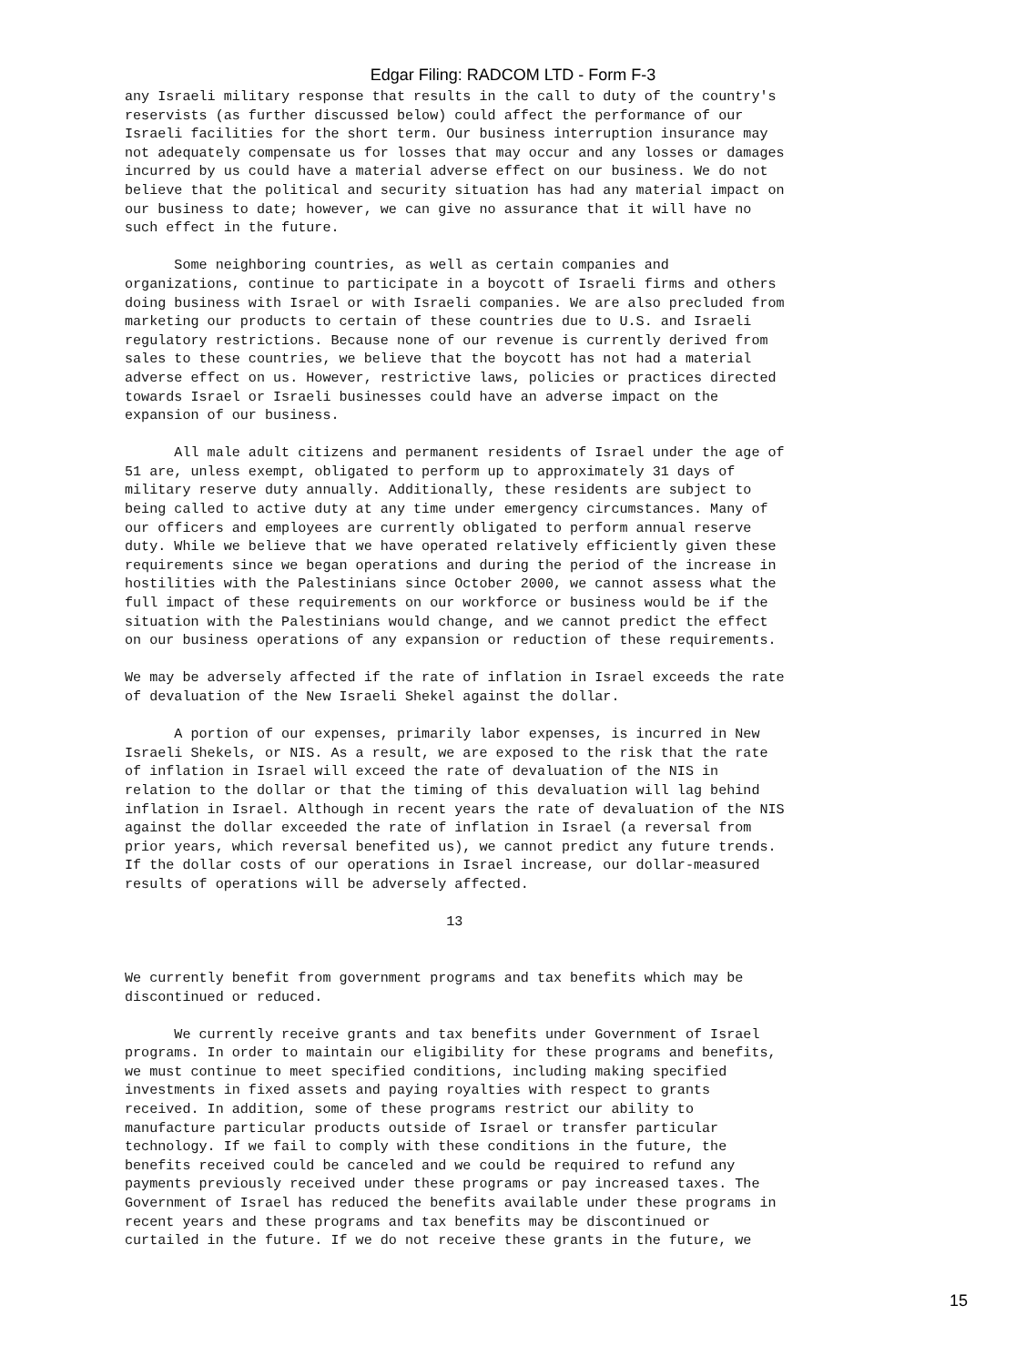Edgar Filing: RADCOM LTD - Form F-3
any Israeli military response that results in the call to duty of the country's
reservists (as further discussed below) could affect the performance of our
Israeli facilities for the short term. Our business interruption insurance may
not adequately compensate us for losses that may occur and any losses or damages
incurred by us could have a material adverse effect on our business. We do not
believe that the political and security situation has had any material impact on
our business to date; however, we can give no assurance that it will have no
such effect in the future.

      Some neighboring countries, as well as certain companies and
organizations, continue to participate in a boycott of Israeli firms and others
doing business with Israel or with Israeli companies. We are also precluded from
marketing our products to certain of these countries due to U.S. and Israeli
regulatory restrictions. Because none of our revenue is currently derived from
sales to these countries, we believe that the boycott has not had a material
adverse effect on us. However, restrictive laws, policies or practices directed
towards Israel or Israeli businesses could have an adverse impact on the
expansion of our business.

      All male adult citizens and permanent residents of Israel under the age of
51 are, unless exempt, obligated to perform up to approximately 31 days of
military reserve duty annually. Additionally, these residents are subject to
being called to active duty at any time under emergency circumstances. Many of
our officers and employees are currently obligated to perform annual reserve
duty. While we believe that we have operated relatively efficiently given these
requirements since we began operations and during the period of the increase in
hostilities with the Palestinians since October 2000, we cannot assess what the
full impact of these requirements on our workforce or business would be if the
situation with the Palestinians would change, and we cannot predict the effect
on our business operations of any expansion or reduction of these requirements.

We may be adversely affected if the rate of inflation in Israel exceeds the rate
of devaluation of the New Israeli Shekel against the dollar.

      A portion of our expenses, primarily labor expenses, is incurred in New
Israeli Shekels, or NIS. As a result, we are exposed to the risk that the rate
of inflation in Israel will exceed the rate of devaluation of the NIS in
relation to the dollar or that the timing of this devaluation will lag behind
inflation in Israel. Although in recent years the rate of devaluation of the NIS
against the dollar exceeded the rate of inflation in Israel (a reversal from
prior years, which reversal benefited us), we cannot predict any future trends.
If the dollar costs of our operations in Israel increase, our dollar-measured
results of operations will be adversely affected.

                                       13


We currently benefit from government programs and tax benefits which may be
discontinued or reduced.

      We currently receive grants and tax benefits under Government of Israel
programs. In order to maintain our eligibility for these programs and benefits,
we must continue to meet specified conditions, including making specified
investments in fixed assets and paying royalties with respect to grants
received. In addition, some of these programs restrict our ability to
manufacture particular products outside of Israel or transfer particular
technology. If we fail to comply with these conditions in the future, the
benefits received could be canceled and we could be required to refund any
payments previously received under these programs or pay increased taxes. The
Government of Israel has reduced the benefits available under these programs in
recent years and these programs and tax benefits may be discontinued or
curtailed in the future. If we do not receive these grants in the future, we
15